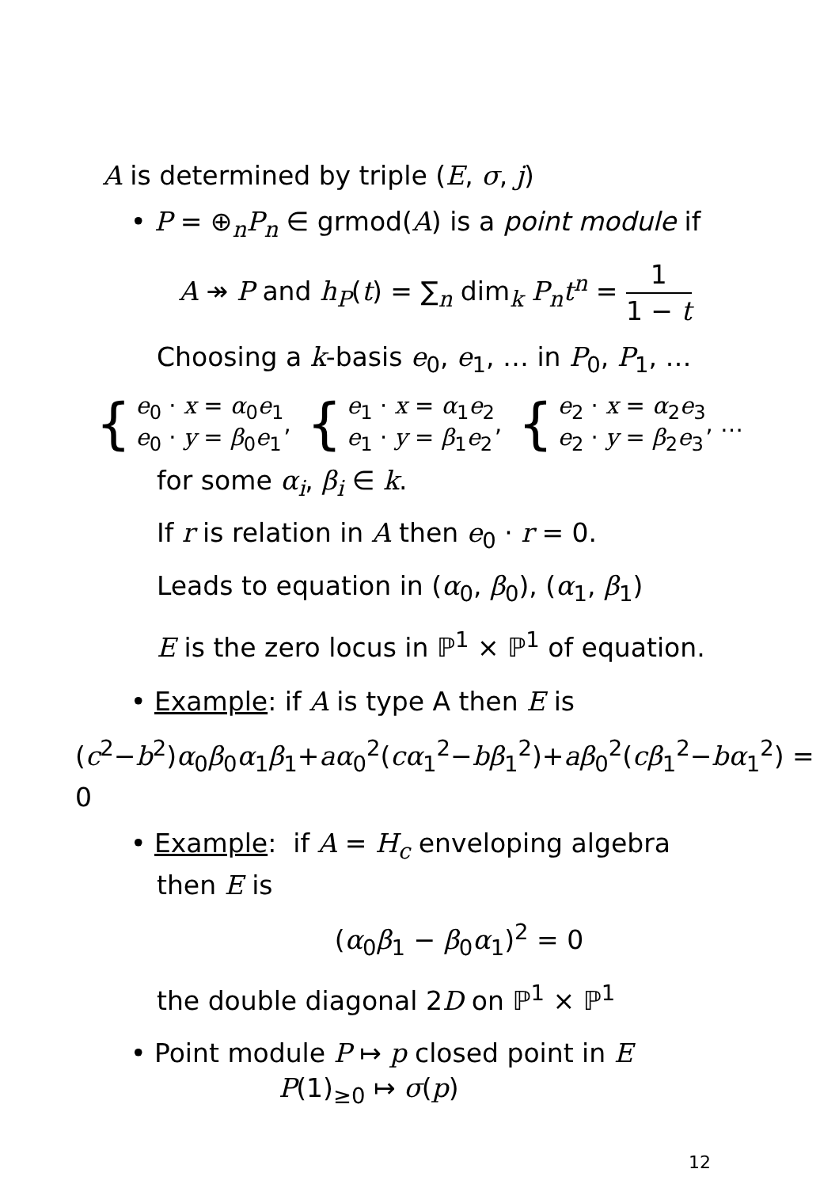A is determined by triple (E, σ, j)
• P = ⊕<sub>n</sub>P<sub>n</sub> ∈ grmod(A) is a point module if
A ↠ P and h<sub>P</sub>(t) = ∑<sub>n</sub> dim<sub>k</sub> P<sub>n</sub>t<sup>n</sup> = 1 1 − t
Choosing a k-basis e<sub>0</sub>, e<sub>1</sub>, … in P<sub>0</sub>, P<sub>1</sub>, …
{
e<sub>0</sub> · x = α<sub>0</sub>e<sub>1</sub>
e<sub>0</sub> · y = β<sub>0</sub>e<sub>1</sub>
,
{
e<sub>1</sub> · x = α<sub>1</sub>e<sub>2</sub>
e<sub>1</sub> · y = β<sub>1</sub>e<sub>2</sub>
,
{
e<sub>2</sub> · x = α<sub>2</sub>e<sub>3</sub>
e<sub>2</sub> · y = β<sub>2</sub>e<sub>3</sub>
, …
for some α<sub>i</sub>, β<sub>i</sub> ∈ k.
If r is relation in A then e<sub>0</sub> · r = 0.
Leads to equation in (α<sub>0</sub>, β<sub>0</sub>), (α<sub>1</sub>, β<sub>1</sub>)
E is the zero locus in ℙ<sup>1</sup> × ℙ<sup>1</sup> of equation.
• Example: if A is type A then E is
(c<sup>2</sup>−b<sup>2</sup>)α<sub>0</sub>β<sub>0</sub>α<sub>1</sub>β<sub>1</sub>+aα<sub>0</sub><sup>2</sup>(cα<sub>1</sub><sup>2</sup>−bβ<sub>1</sub><sup>2</sup>)+aβ<sub>0</sub><sup>2</sup>(cβ<sub>1</sub><sup>2</sup>−bα<sub>1</sub><sup>2</sup>) = 0
• Example: if A = H<sub>c</sub> enveloping algebra
then E is
(α<sub>0</sub>β<sub>1</sub> − β<sub>0</sub>α<sub>1</sub>)<sup>2</sup> = 0
the double diagonal 2D on ℙ<sup>1</sup> × ℙ<sup>1</sup>
• Point module P ↦ p closed point in E
P(1)<sub>≥0</sub> ↦ σ(p)
12